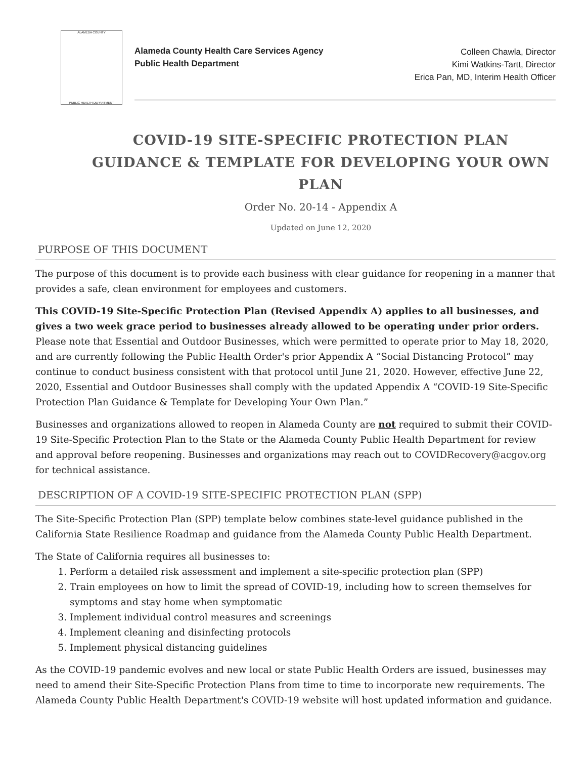ALAMEDA COUNTY
PUBLIC HEALTH DEPARTMENT
Alameda County Health Care Services Agency
Public Health Department
Colleen Chawla, Director
Kimi Watkins-Tartt, Director
Erica Pan, MD, Interim Health Officer
COVID-19 SITE-SPECIFIC PROTECTION PLAN GUIDANCE & TEMPLATE FOR DEVELOPING YOUR OWN PLAN
Order No. 20-14 - Appendix A
Updated on June 12, 2020
PURPOSE OF THIS DOCUMENT
The purpose of this document is to provide each business with clear guidance for reopening in a manner that provides a safe, clean environment for employees and customers.
This COVID-19 Site-Specific Protection Plan (Revised Appendix A) applies to all businesses, and gives a two week grace period to businesses already allowed to be operating under prior orders. Please note that Essential and Outdoor Businesses, which were permitted to operate prior to May 18, 2020, and are currently following the Public Health Order's prior Appendix A “Social Distancing Protocol” may continue to conduct business consistent with that protocol until June 21, 2020. However, effective June 22, 2020, Essential and Outdoor Businesses shall comply with the updated Appendix A “COVID-19 Site-Specific Protection Plan Guidance & Template for Developing Your Own Plan.”
Businesses and organizations allowed to reopen in Alameda County are not required to submit their COVID-19 Site-Specific Protection Plan to the State or the Alameda County Public Health Department for review and approval before reopening. Businesses and organizations may reach out to COVIDRecovery@acgov.org for technical assistance.
DESCRIPTION OF A COVID-19 SITE-SPECIFIC PROTECTION PLAN (SPP)
The Site-Specific Protection Plan (SPP) template below combines state-level guidance published in the California State Resilience Roadmap and guidance from the Alameda County Public Health Department.
The State of California requires all businesses to:
1. Perform a detailed risk assessment and implement a site-specific protection plan (SPP)
2. Train employees on how to limit the spread of COVID-19, including how to screen themselves for symptoms and stay home when symptomatic
3. Implement individual control measures and screenings
4. Implement cleaning and disinfecting protocols
5. Implement physical distancing guidelines
As the COVID-19 pandemic evolves and new local or state Public Health Orders are issued, businesses may need to amend their Site-Specific Protection Plans from time to time to incorporate new requirements. The Alameda County Public Health Department's COVID-19 website will host updated information and guidance.